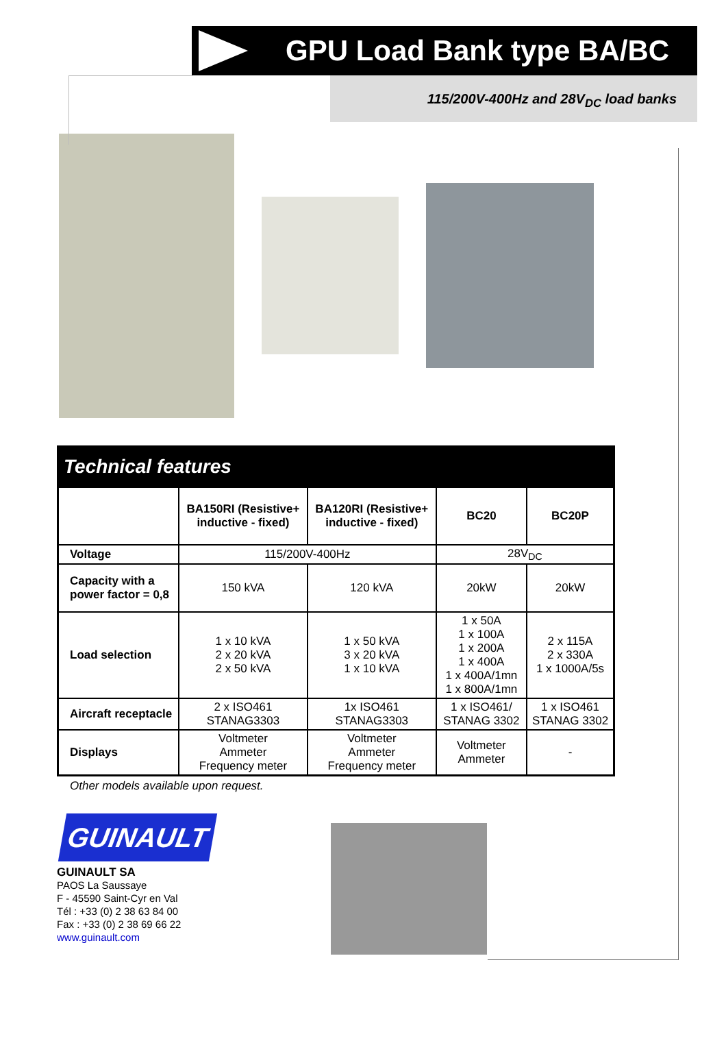GPU Load Bank type BA/BC
115/200V-400Hz and 28V<sub>DC</sub> load banks
Technical features
| | BA150RI (Resistive+ inductive - fixed) | BA120RI (Resistive+ inductive - fixed) | BC20 | BC20P |
| --- | --- | --- | --- | --- |
| Voltage | 115/200V-400Hz | | 28V<sub>DC</sub> | |
| Capacity with a power factor = 0,8 | 150 kVA | 120 kVA | 20kW | 20kW |
| Load selection | 1 x 10 kVA 2 x 20 kVA 2 x 50 kVA | 1 x 50 kVA 3 x 20 kVA 1 x 10 kVA | 1 x 50A 1 x 100A 1 x 200A 1 x 400A 1 x 400A/1mn 1 x 800A/1mn | 2 x 115A 2 x 330A 1 x 1000A/5s |
| Aircraft receptacle | 2 x ISO461 STANAG3303 | 1x ISO461 STANAG3303 | 1 x ISO461/ STANAG 3302 | 1 x ISO461 STANAG 3302 |
| Displays | Voltmeter Ammeter Frequency meter | Voltmeter Ammeter Frequency meter | Voltmeter Ammeter | - |
Other models available upon request.
GUINAULT
GUINAULT SA
PAOS La Saussaye
F - 45590 Saint-Cyr en Val
Tél : +33 (0) 2 38 63 84 00
Fax : +33 (0) 2 38 69 66 22
www.guinault.com